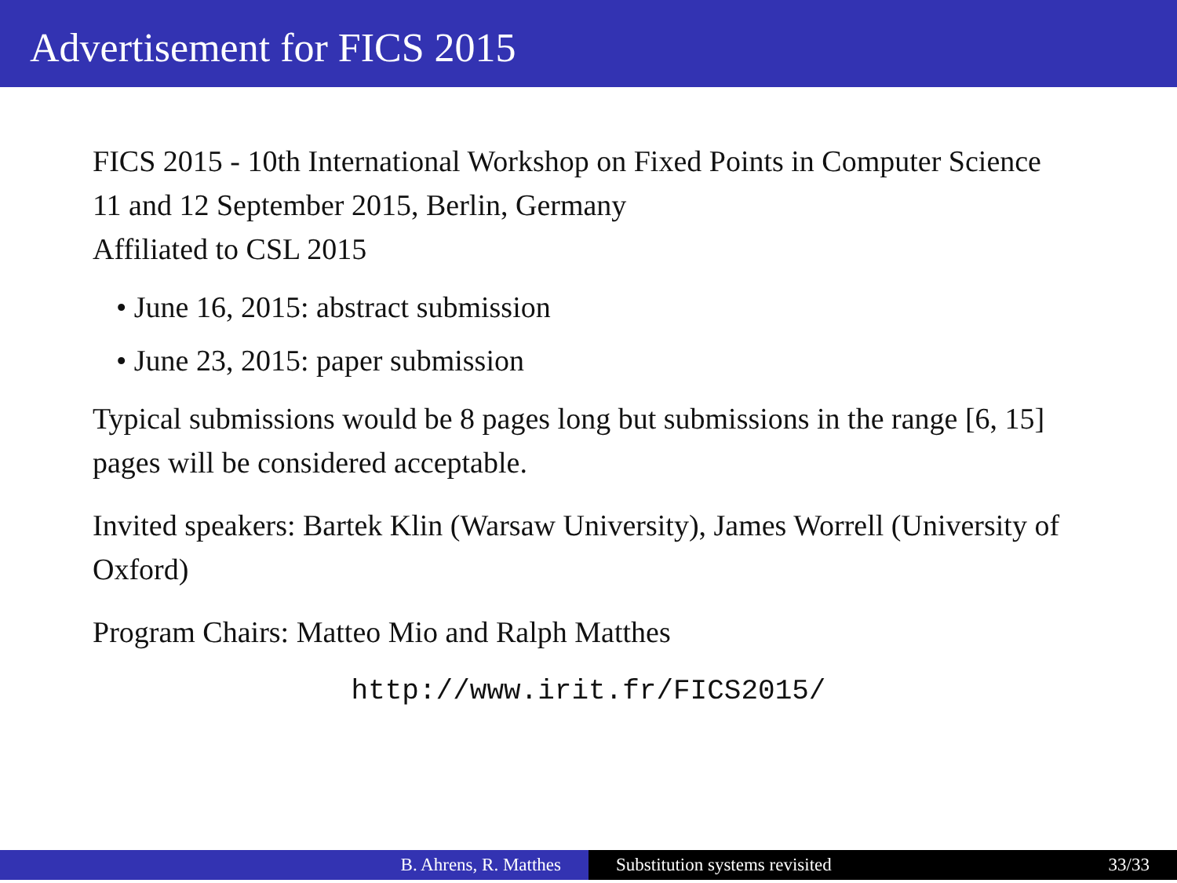Advertisement for FICS 2015
FICS 2015 - 10th International Workshop on Fixed Points in Computer Science
11 and 12 September 2015, Berlin, Germany
Affiliated to CSL 2015
• June 16, 2015: abstract submission
• June 23, 2015: paper submission
Typical submissions would be 8 pages long but submissions in the range [6, 15] pages will be considered acceptable.
Invited speakers: Bartek Klin (Warsaw University), James Worrell (University of Oxford)
Program Chairs: Matteo Mio and Ralph Matthes
http://www.irit.fr/FICS2015/
B. Ahrens, R. Matthes Substitution systems revisited 33/33